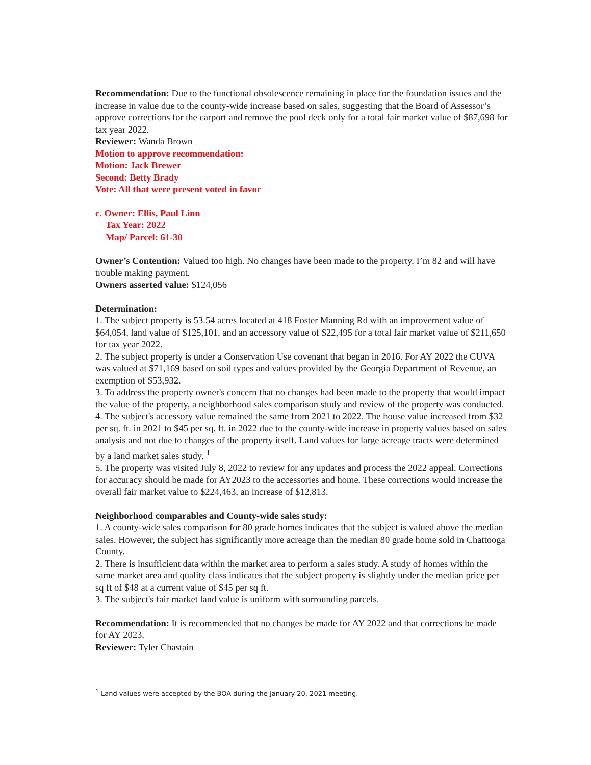Recommendation: Due to the functional obsolescence remaining in place for the foundation issues and the increase in value due to the county-wide increase based on sales, suggesting that the Board of Assessor’s approve corrections for the carport and remove the pool deck only for a total fair market value of $87,698 for tax year 2022.
Reviewer: Wanda Brown
Motion to approve recommendation:
Motion: Jack Brewer
Second: Betty Brady
Vote: All that were present voted in favor
c. Owner: Ellis, Paul Linn
Tax Year: 2022
Map/ Parcel: 61-30
Owner’s Contention: Valued too high. No changes have been made to the property. I’m 82 and will have trouble making payment.
Owners asserted value: $124,056
Determination:
1. The subject property is 53.54 acres located at 418 Foster Manning Rd with an improvement value of $64,054, land value of $125,101, and an accessory value of $22,495 for a total fair market value of $211,650 for tax year 2022.
2. The subject property is under a Conservation Use covenant that began in 2016. For AY 2022 the CUVA was valued at $71,169 based on soil types and values provided by the Georgia Department of Revenue, an exemption of $53,932.
3. To address the property owner's concern that no changes had been made to the property that would impact the value of the property, a neighborhood sales comparison study and review of the property was conducted.
4. The subject's accessory value remained the same from 2021 to 2022. The house value increased from $32 per sq. ft. in 2021 to $45 per sq. ft. in 2022 due to the county-wide increase in property values based on sales analysis and not due to changes of the property itself. Land values for large acreage tracts were determined by a land market sales study. <sup>1</sup>
5. The property was visited July 8, 2022 to review for any updates and process the 2022 appeal. Corrections for accuracy should be made for AY2023 to the accessories and home. These corrections would increase the overall fair market value to $224,463, an increase of $12,813.
Neighborhood comparables and County-wide sales study:
1. A county-wide sales comparison for 80 grade homes indicates that the subject is valued above the median sales. However, the subject has significantly more acreage than the median 80 grade home sold in Chattooga County.
2. There is insufficient data within the market area to perform a sales study. A study of homes within the same market area and quality class indicates that the subject property is slightly under the median price per sq ft of $48 at a current value of $45 per sq ft.
3. The subject's fair market land value is uniform with surrounding parcels.
Recommendation: It is recommended that no changes be made for AY 2022 and that corrections be made for AY 2023.
Reviewer: Tyler Chastain
<sup>1</sup> Land values were accepted by the BOA during the January 20, 2021 meeting.